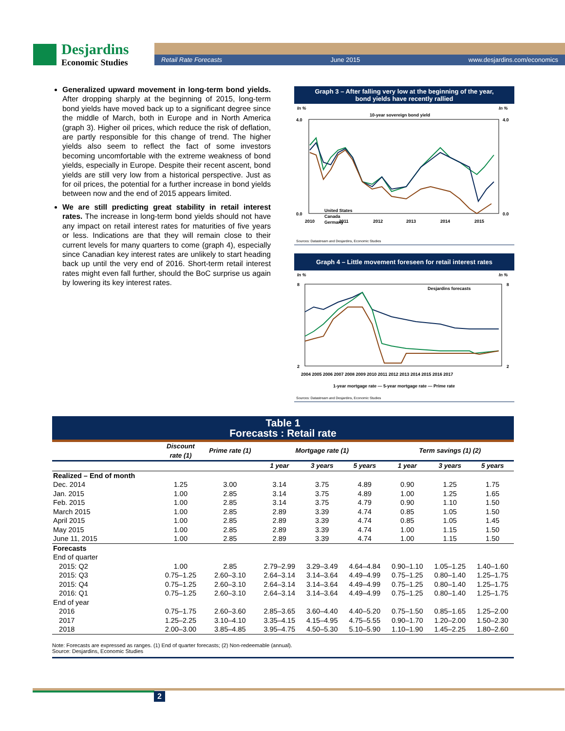Desjardins
Economic Studies
Retail Rate Forecasts June 2015 www.desjardins.com/economics
Generalized upward movement in long-term bond yields. After dropping sharply at the beginning of 2015, long-term bond yields have moved back up to a significant degree since the middle of March, both in Europe and in North America (graph 3). Higher oil prices, which reduce the risk of deflation, are partly responsible for this change of trend. The higher yields also seem to reflect the fact of some investors becoming uncomfortable with the extreme weakness of bond yields, especially in Europe. Despite their recent ascent, bond yields are still very low from a historical perspective. Just as for oil prices, the potential for a further increase in bond yields between now and the end of 2015 appears limited.
We are still predicting great stability in retail interest rates. The increase in long-term bond yields should not have any impact on retail interest rates for maturities of five years or less. Indications are that they will remain close to their current levels for many quarters to come (graph 4), especially since Canadian key interest rates are unlikely to start heading back up until the very end of 2016. Short-term retail interest rates might even fall further, should the BoC surprise us again by lowering its key interest rates.
Graph 3 – After falling very low at the beginning of the year,
bond yields have recently rallied
In %
In %
10-year sovereign bond yield
4.0
0.0
4.0
0.0
2010
2011
2012
2013
2014
2015
United States
Canada
Germany
Sources: Datastream and Desjardins, Economic Studies
Graph 4 – Little movement foreseen for retail interest rates
In %
In %
Desjardins forecasts
8
2
8
2
2004 2005 2006 2007 2008 2009 2010 2011 2012 2013 2014 2015 2016 2017
1-year mortgage rate — 5-year mortgage rate — Prime rate
Sources: Datastream and Desjardins, Economic Studies
Table 1
Forecasts : Retail rate
| | Discount rate (1) | Prime rate (1) | Mortgage rate (1) | | | Term savings (1) (2) | | |
| --- | --- | --- | --- | --- | --- | --- | --- | --- |
| | | | 1 year | 3 years | 5 years | 1 year | 3 years | 5 years |
| Realized – End of month | | | | | | | | |
| Dec. 2014 | 1.25 | 3.00 | 3.14 | 3.75 | 4.89 | 0.90 | 1.25 | 1.75 |
| Jan. 2015 | 1.00 | 2.85 | 3.14 | 3.75 | 4.89 | 1.00 | 1.25 | 1.65 |
| Feb. 2015 | 1.00 | 2.85 | 3.14 | 3.75 | 4.79 | 0.90 | 1.10 | 1.50 |
| March 2015 | 1.00 | 2.85 | 2.89 | 3.39 | 4.74 | 0.85 | 1.05 | 1.50 |
| April 2015 | 1.00 | 2.85 | 2.89 | 3.39 | 4.74 | 0.85 | 1.05 | 1.45 |
| May 2015 | 1.00 | 2.85 | 2.89 | 3.39 | 4.74 | 1.00 | 1.15 | 1.50 |
| June 11, 2015 | 1.00 | 2.85 | 2.89 | 3.39 | 4.74 | 1.00 | 1.15 | 1.50 |
| Forecasts | | | | | | | | |
| End of quarter | | | | | | | | |
| 2015: Q2 | 1.00 | 2.85 | 2.79–2.99 | 3.29–3.49 | 4.64–4.84 | 0.90–1.10 | 1.05–1.25 | 1.40–1.60 |
| 2015: Q3 | 0.75–1.25 | 2.60–3.10 | 2.64–3.14 | 3.14–3.64 | 4.49–4.99 | 0.75–1.25 | 0.80–1.40 | 1.25–1.75 |
| 2015: Q4 | 0.75–1.25 | 2.60–3.10 | 2.64–3.14 | 3.14–3.64 | 4.49–4.99 | 0.75–1.25 | 0.80–1.40 | 1.25–1.75 |
| 2016: Q1 | 0.75–1.25 | 2.60–3.10 | 2.64–3.14 | 3.14–3.64 | 4.49–4.99 | 0.75–1.25 | 0.80–1.40 | 1.25–1.75 |
| End of year | | | | | | | | |
| 2016 | 0.75–1.75 | 2.60–3.60 | 2.85–3.65 | 3.60–4.40 | 4.40–5.20 | 0.75–1.50 | 0.85–1.65 | 1.25–2.00 |
| 2017 | 1.25–2.25 | 3.10–4.10 | 3.35–4.15 | 4.15–4.95 | 4.75–5.55 | 0.90–1.70 | 1.20–2.00 | 1.50–2.30 |
| 2018 | 2.00–3.00 | 3.85–4.85 | 3.95–4.75 | 4.50–5.30 | 5.10–5.90 | 1.10–1.90 | 1.45–2.25 | 1.80–2.60 |
Note: Forecasts are expressed as ranges. (1) End of quarter forecasts; (2) Non-redeemable (annual).
Source: Desjardins, Economic Studies
2